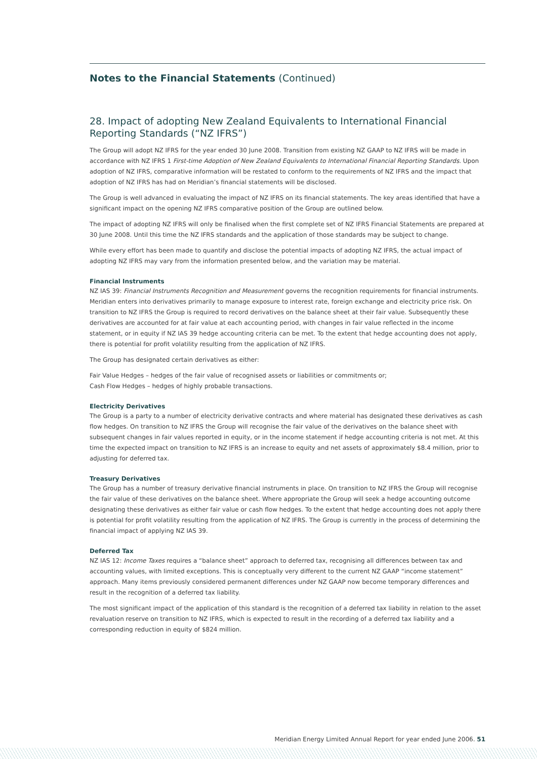Notes to the Financial Statements (Continued)
28. Impact of adopting New Zealand Equivalents to International Financial Reporting Standards (“NZ IFRS”)
The Group will adopt NZ IFRS for the year ended 30 June 2008. Transition from existing NZ GAAP to NZ IFRS will be made in accordance with NZ IFRS 1 First-time Adoption of New Zealand Equivalents to International Financial Reporting Standards. Upon adoption of NZ IFRS, comparative information will be restated to conform to the requirements of NZ IFRS and the impact that adoption of NZ IFRS has had on Meridian’s financial statements will be disclosed.
The Group is well advanced in evaluating the impact of NZ IFRS on its financial statements. The key areas identified that have a significant impact on the opening NZ IFRS comparative position of the Group are outlined below.
The impact of adopting NZ IFRS will only be finalised when the first complete set of NZ IFRS Financial Statements are prepared at 30 June 2008. Until this time the NZ IFRS standards and the application of those standards may be subject to change.
While every effort has been made to quantify and disclose the potential impacts of adopting NZ IFRS, the actual impact of adopting NZ IFRS may vary from the information presented below, and the variation may be material.
Financial Instruments
NZ IAS 39: Financial Instruments Recognition and Measurement governs the recognition requirements for financial instruments. Meridian enters into derivatives primarily to manage exposure to interest rate, foreign exchange and electricity price risk. On transition to NZ IFRS the Group is required to record derivatives on the balance sheet at their fair value. Subsequently these derivatives are accounted for at fair value at each accounting period, with changes in fair value reflected in the income statement, or in equity if NZ IAS 39 hedge accounting criteria can be met. To the extent that hedge accounting does not apply, there is potential for profit volatility resulting from the application of NZ IFRS.
The Group has designated certain derivatives as either:
Fair Value Hedges – hedges of the fair value of recognised assets or liabilities or commitments or;
Cash Flow Hedges – hedges of highly probable transactions.
Electricity Derivatives
The Group is a party to a number of electricity derivative contracts and where material has designated these derivatives as cash flow hedges. On transition to NZ IFRS the Group will recognise the fair value of the derivatives on the balance sheet with subsequent changes in fair values reported in equity, or in the income statement if hedge accounting criteria is not met. At this time the expected impact on transition to NZ IFRS is an increase to equity and net assets of approximately $8.4 million, prior to adjusting for deferred tax.
Treasury Derivatives
The Group has a number of treasury derivative financial instruments in place. On transition to NZ IFRS the Group will recognise the fair value of these derivatives on the balance sheet. Where appropriate the Group will seek a hedge accounting outcome designating these derivatives as either fair value or cash flow hedges. To the extent that hedge accounting does not apply there is potential for profit volatility resulting from the application of NZ IFRS. The Group is currently in the process of determining the financial impact of applying NZ IAS 39.
Deferred Tax
NZ IAS 12: Income Taxes requires a “balance sheet” approach to deferred tax, recognising all differences between tax and accounting values, with limited exceptions. This is conceptually very different to the current NZ GAAP “income statement” approach. Many items previously considered permanent differences under NZ GAAP now become temporary differences and result in the recognition of a deferred tax liability.
The most significant impact of the application of this standard is the recognition of a deferred tax liability in relation to the asset revaluation reserve on transition to NZ IFRS, which is expected to result in the recording of a deferred tax liability and a corresponding reduction in equity of $824 million.
Meridian Energy Limited Annual Report for year ended June 2006. 51